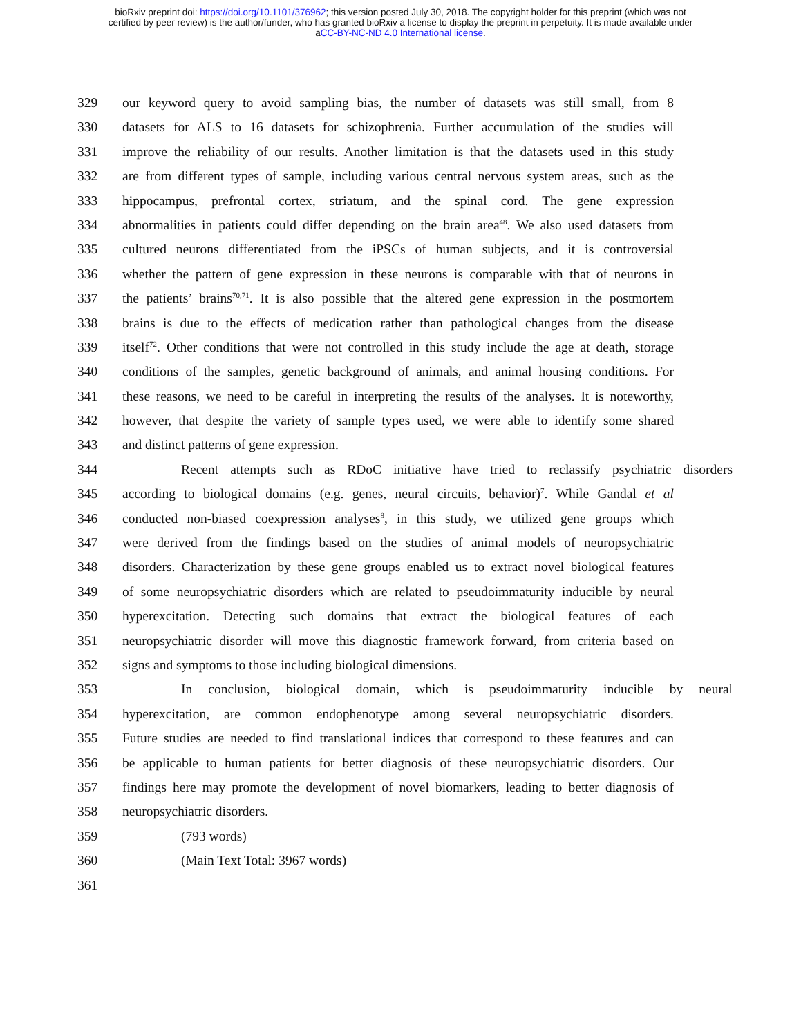bioRxiv preprint doi: https://doi.org/10.1101/376962; this version posted July 30, 2018. The copyright holder for this preprint (which was not
certified by peer review) is the author/funder, who has granted bioRxiv a license to display the preprint in perpetuity. It is made available under
aCC-BY-NC-ND 4.0 International license.
329 our keyword query to avoid sampling bias, the number of datasets was still small, from 8
330 datasets for ALS to 16 datasets for schizophrenia. Further accumulation of the studies will
331 improve the reliability of our results. Another limitation is that the datasets used in this study
332 are from different types of sample, including various central nervous system areas, such as the
333 hippocampus, prefrontal cortex, striatum, and the spinal cord. The gene expression
334 abnormalities in patients could differ depending on the brain area<sup>48</sup>. We also used datasets from
335 cultured neurons differentiated from the iPSCs of human subjects, and it is controversial
336 whether the pattern of gene expression in these neurons is comparable with that of neurons in
337 the patients’ brains<sup>70,71</sup>. It is also possible that the altered gene expression in the postmortem
338 brains is due to the effects of medication rather than pathological changes from the disease
339 itself<sup>72</sup>. Other conditions that were not controlled in this study include the age at death, storage
340 conditions of the samples, genetic background of animals, and animal housing conditions. For
341 these reasons, we need to be careful in interpreting the results of the analyses. It is noteworthy,
342 however, that despite the variety of sample types used, we were able to identify some shared
343 and distinct patterns of gene expression.
344 Recent attempts such as RDoC initiative have tried to reclassify psychiatric disorders
345 according to biological domains (e.g. genes, neural circuits, behavior)<sup>7</sup>. While Gandal et al
346 conducted non-biased coexpression analyses<sup>8</sup>, in this study, we utilized gene groups which
347 were derived from the findings based on the studies of animal models of neuropsychiatric
348 disorders. Characterization by these gene groups enabled us to extract novel biological features
349 of some neuropsychiatric disorders which are related to pseudoimmaturity inducible by neural
350 hyperexcitation. Detecting such domains that extract the biological features of each
351 neuropsychiatric disorder will move this diagnostic framework forward, from criteria based on
352 signs and symptoms to those including biological dimensions.
353 In conclusion, biological domain, which is pseudoimmaturity inducible by neural
354 hyperexcitation, are common endophenotype among several neuropsychiatric disorders.
355 Future studies are needed to find translational indices that correspond to these features and can
356 be applicable to human patients for better diagnosis of these neuropsychiatric disorders. Our
357 findings here may promote the development of novel biomarkers, leading to better diagnosis of
358 neuropsychiatric disorders.
359 (793 words)
360 (Main Text Total: 3967 words)
361